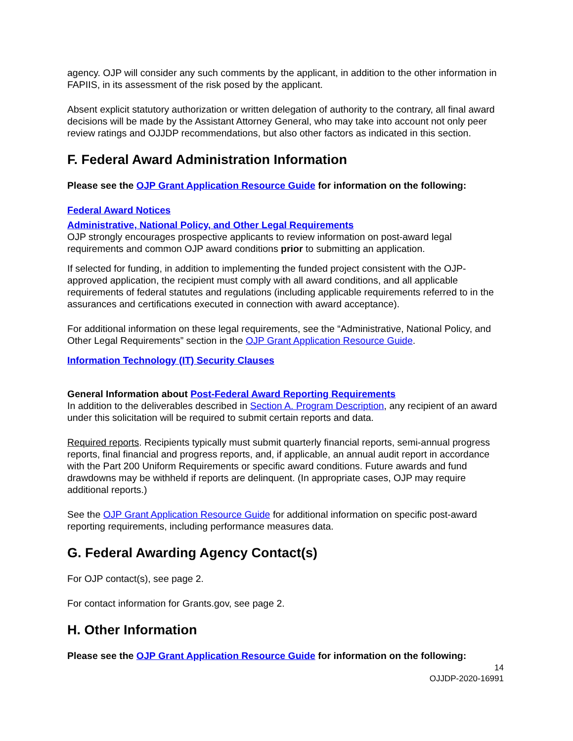agency. OJP will consider any such comments by the applicant, in addition to the other information in FAPIIS, in its assessment of the risk posed by the applicant.
Absent explicit statutory authorization or written delegation of authority to the contrary, all final award decisions will be made by the Assistant Attorney General, who may take into account not only peer review ratings and OJJDP recommendations, but also other factors as indicated in this section.
F. Federal Award Administration Information
Please see the OJP Grant Application Resource Guide for information on the following:
Federal Award Notices
Administrative, National Policy, and Other Legal Requirements
OJP strongly encourages prospective applicants to review information on post-award legal requirements and common OJP award conditions prior to submitting an application.
If selected for funding, in addition to implementing the funded project consistent with the OJP-approved application, the recipient must comply with all award conditions, and all applicable requirements of federal statutes and regulations (including applicable requirements referred to in the assurances and certifications executed in connection with award acceptance).
For additional information on these legal requirements, see the “Administrative, National Policy, and Other Legal Requirements” section in the OJP Grant Application Resource Guide.
Information Technology (IT) Security Clauses
General Information about Post-Federal Award Reporting Requirements
In addition to the deliverables described in Section A. Program Description, any recipient of an award under this solicitation will be required to submit certain reports and data.
Required reports. Recipients typically must submit quarterly financial reports, semi-annual progress reports, final financial and progress reports, and, if applicable, an annual audit report in accordance with the Part 200 Uniform Requirements or specific award conditions. Future awards and fund drawdowns may be withheld if reports are delinquent. (In appropriate cases, OJP may require additional reports.)
See the OJP Grant Application Resource Guide for additional information on specific post-award reporting requirements, including performance measures data.
G. Federal Awarding Agency Contact(s)
For OJP contact(s), see page 2.
For contact information for Grants.gov, see page 2.
H. Other Information
Please see the OJP Grant Application Resource Guide for information on the following:
14
OJJDP-2020-16991